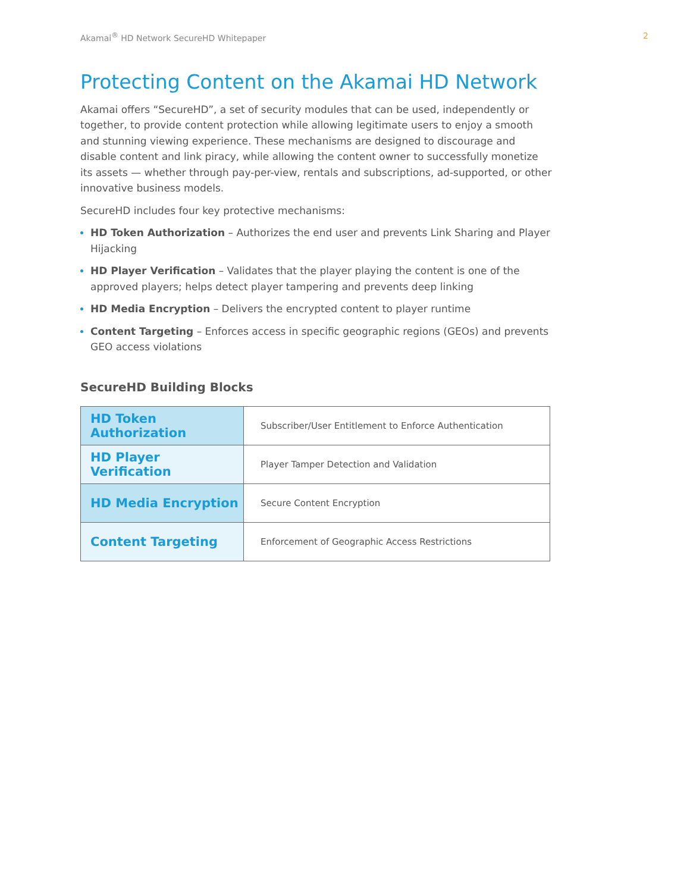Akamai<sup>®</sup> HD Network SecureHD Whitepaper 2
Protecting Content on the Akamai HD Network
Akamai offers “SecureHD”, a set of security modules that can be used, independently or together, to provide content protection while allowing legitimate users to enjoy a smooth and stunning viewing experience. These mechanisms are designed to discourage and disable content and link piracy, while allowing the content owner to successfully monetize its assets — whether through pay-per-view, rentals and subscriptions, ad-supported, or other innovative business models.
SecureHD includes four key protective mechanisms:
HD Token Authorization – Authorizes the end user and prevents Link Sharing and Player Hijacking
HD Player Verification – Validates that the player playing the content is one of the approved players; helps detect player tampering and prevents deep linking
HD Media Encryption – Delivers the encrypted content to player runtime
Content Targeting – Enforces access in specific geographic regions (GEOs) and prevents GEO access violations
SecureHD Building Blocks
| HD Token Authorization | Subscriber/User Entitlement to Enforce Authentication |
| HD Player Verification | Player Tamper Detection and Validation |
| HD Media Encryption | Secure Content Encryption |
| Content Targeting | Enforcement of Geographic Access Restrictions |